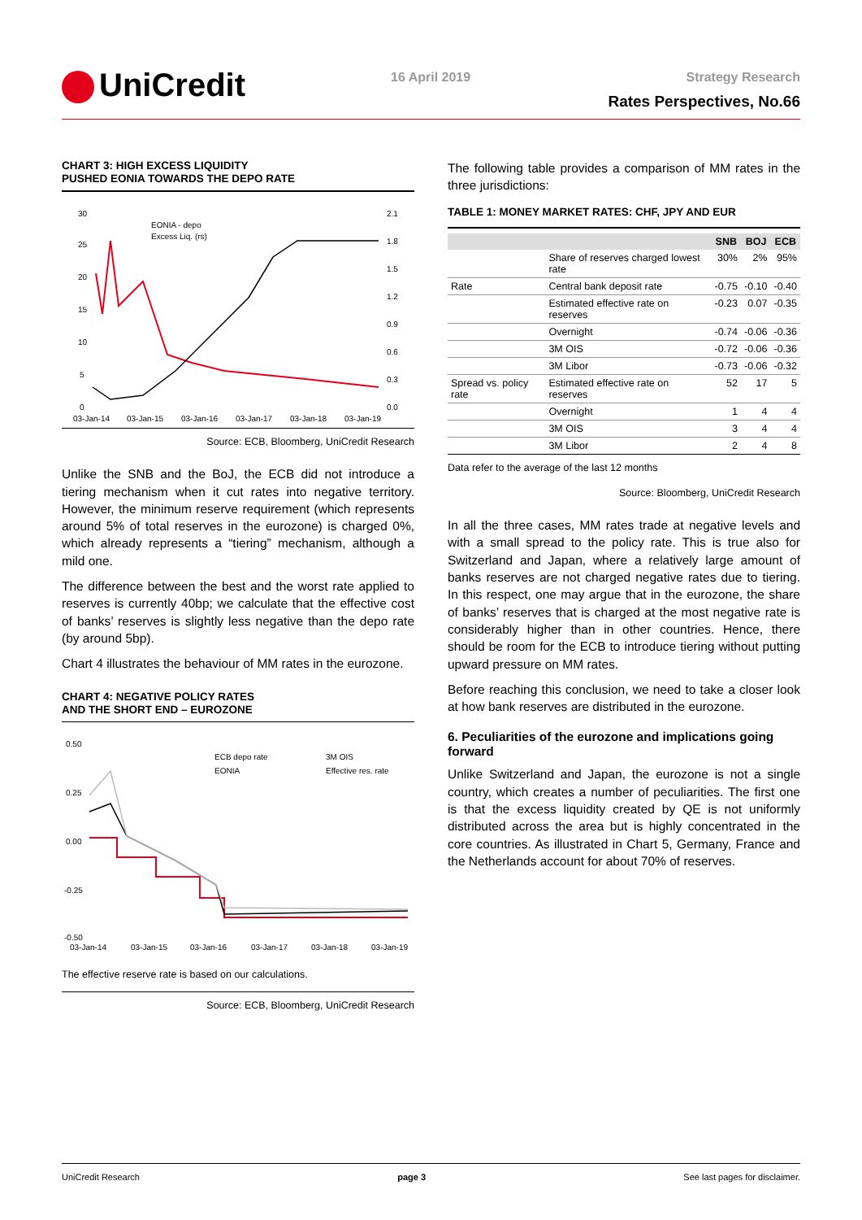UniCredit 16 April 2019 Strategy Research
Rates Perspectives, No.66
CHART 3: HIGH EXCESS LIQUIDITY
PUSHED EONIA TOWARDS THE DEPO RATE
30
25
20
15
10
5
0
2.1
1.8
1.5
1.2
0.9
0.6
0.3
0.0
EONIA - depo
Excess Liq. (rs)
03-Jan-14
03-Jan-15
03-Jan-16
03-Jan-17
03-Jan-18
03-Jan-19
Source: ECB, Bloomberg, UniCredit Research
Unlike the SNB and the BoJ, the ECB did not introduce a tiering mechanism when it cut rates into negative territory. However, the minimum reserve requirement (which represents around 5% of total reserves in the eurozone) is charged 0%, which already represents a “tiering” mechanism, although a mild one.
The difference between the best and the worst rate applied to reserves is currently 40bp; we calculate that the effective cost of banks’ reserves is slightly less negative than the depo rate (by around 5bp).
Chart 4 illustrates the behaviour of MM rates in the eurozone.
CHART 4: NEGATIVE POLICY RATES
AND THE SHORT END – EUROZONE
0.50
0.25
0.00
-0.25
-0.50
ECB depo rate
EONIA
3M OIS
Effective res. rate
03-Jan-14
03-Jan-15
03-Jan-16
03-Jan-17
03-Jan-18
03-Jan-19
The effective reserve rate is based on our calculations.
Source: ECB, Bloomberg, UniCredit Research
The following table provides a comparison of MM rates in the three jurisdictions:
TABLE 1: MONEY MARKET RATES: CHF, JPY AND EUR
| | | SNB | BOJ | ECB |
| --- | --- | --- | --- | --- |
| | Share of reserves charged lowest rate | 30% | 2% | 95% |
| Rate | Central bank deposit rate | -0.75 | -0.10 | -0.40 |
| | Estimated effective rate on reserves | -0.23 | 0.07 | -0.35 |
| | Overnight | -0.74 | -0.06 | -0.36 |
| | 3M OIS | -0.72 | -0.06 | -0.36 |
| | 3M Libor | -0.73 | -0.06 | -0.32 |
| Spread vs. policy rate | Estimated effective rate on reserves | 52 | 17 | 5 |
| | Overnight | 1 | 4 | 4 |
| | 3M OIS | 3 | 4 | 4 |
| | 3M Libor | 2 | 4 | 8 |
Data refer to the average of the last 12 months
Source: Bloomberg, UniCredit Research
In all the three cases, MM rates trade at negative levels and with a small spread to the policy rate. This is true also for Switzerland and Japan, where a relatively large amount of banks reserves are not charged negative rates due to tiering. In this respect, one may argue that in the eurozone, the share of banks’ reserves that is charged at the most negative rate is considerably higher than in other countries. Hence, there should be room for the ECB to introduce tiering without putting upward pressure on MM rates.
Before reaching this conclusion, we need to take a closer look at how bank reserves are distributed in the eurozone.
6. Peculiarities of the eurozone and implications going forward
Unlike Switzerland and Japan, the eurozone is not a single country, which creates a number of peculiarities. The first one is that the excess liquidity created by QE is not uniformly distributed across the area but is highly concentrated in the core countries. As illustrated in Chart 5, Germany, France and the Netherlands account for about 70% of reserves.
UniCredit Research page 3 See last pages for disclaimer.